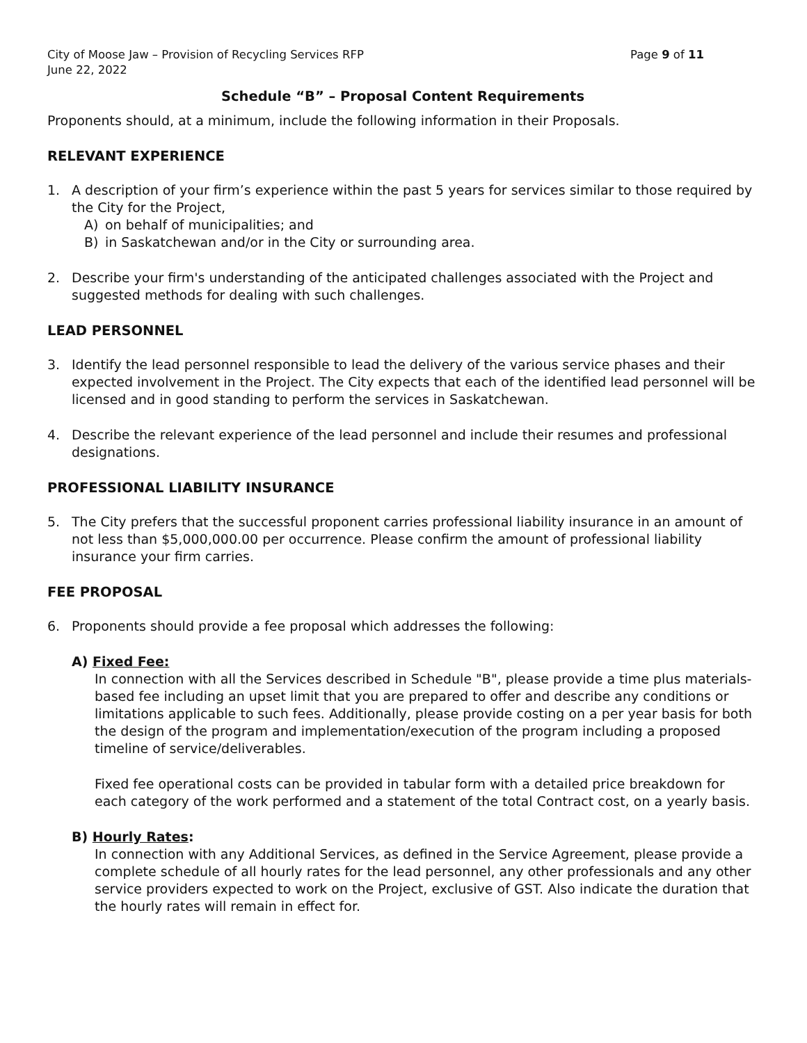City of Moose Jaw – Provision of Recycling Services RFP Page 9 of 11
June 22, 2022
Schedule “B” – Proposal Content Requirements
Proponents should, at a minimum, include the following information in their Proposals.
RELEVANT EXPERIENCE
1. A description of your firm’s experience within the past 5 years for services similar to those required by the City for the Project,
A) on behalf of municipalities; and
B) in Saskatchewan and/or in the City or surrounding area.
2. Describe your firm's understanding of the anticipated challenges associated with the Project and suggested methods for dealing with such challenges.
LEAD PERSONNEL
3. Identify the lead personnel responsible to lead the delivery of the various service phases and their expected involvement in the Project. The City expects that each of the identified lead personnel will be licensed and in good standing to perform the services in Saskatchewan.
4. Describe the relevant experience of the lead personnel and include their resumes and professional designations.
PROFESSIONAL LIABILITY INSURANCE
5. The City prefers that the successful proponent carries professional liability insurance in an amount of not less than $5,000,000.00 per occurrence. Please confirm the amount of professional liability insurance your firm carries.
FEE PROPOSAL
6. Proponents should provide a fee proposal which addresses the following:
A) Fixed Fee:
In connection with all the Services described in Schedule "B", please provide a time plus materials-based fee including an upset limit that you are prepared to offer and describe any conditions or limitations applicable to such fees. Additionally, please provide costing on a per year basis for both the design of the program and implementation/execution of the program including a proposed timeline of service/deliverables.
Fixed fee operational costs can be provided in tabular form with a detailed price breakdown for each category of the work performed and a statement of the total Contract cost, on a yearly basis.
B) Hourly Rates:
In connection with any Additional Services, as defined in the Service Agreement, please provide a complete schedule of all hourly rates for the lead personnel, any other professionals and any other service providers expected to work on the Project, exclusive of GST. Also indicate the duration that the hourly rates will remain in effect for.